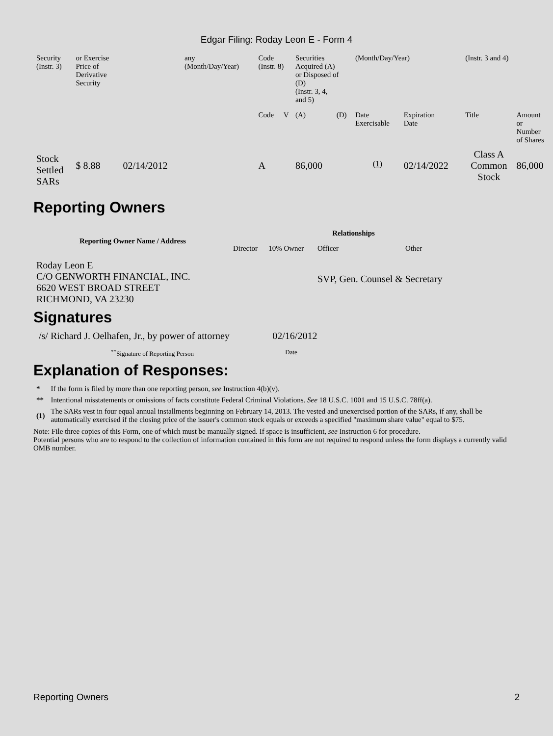Edgar Filing: Roday Leon E - Form 4
| Security (Instr. 3) | or Exercise Price of Derivative Security | | any (Month/Day/Year) | Code (Instr. 8) | | Securities Acquired (A) or Disposed of (D) (Instr. 3, 4, and 5) | | (Month/Day/Year) | | (Instr. 3 and 4) | |
| | | | | Code | V | (A) | (D) | Date Exercisable | Expiration Date | Title | Amount or Number of Shares |
| Stock Settled SARs | $ 8.88 | 02/14/2012 | | A | | 86,000 | | <sup>(1)</sup> | 02/14/2022 | Class A Common Stock | 86,000 |
Reporting Owners
| Reporting Owner Name / Address | Relationships | | | |
| --- | --- | --- | --- | --- |
| | Director | 10% Owner | Officer | Other |
| Roday Leon E C/O GENWORTH FINANCIAL, INC. 6620 WEST BROAD STREET RICHMOND, VA 23230 | | | SVP, Gen. Counsel & Secretary | |
Signatures
| /s/ Richard J. Oelhafen, Jr., by power of attorney | 02/16/2012 |
| <sup>**</sup> Signature of Reporting Person | Date |
Explanation of Responses:
| * | If the form is filed by more than one reporting person, see Instruction 4(b)(v). |
| ** | Intentional misstatements or omissions of facts constitute Federal Criminal Violations. See 18 U.S.C. 1001 and 15 U.S.C. 78ff(a). |
| (1) | The SARs vest in four equal annual installments beginning on February 14, 2013. The vested and unexercised portion of the SARs, if any, shall be automatically exercised if the closing price of the issuer's common stock equals or exceeds a specified "maximum share value" equal to $75. |
Note: File three copies of this Form, one of which must be manually signed. If space is insufficient, see Instruction 6 for procedure.
Potential persons who are to respond to the collection of information contained in this form are not required to respond unless the form displays a currently valid OMB number.
Reporting Owners 2